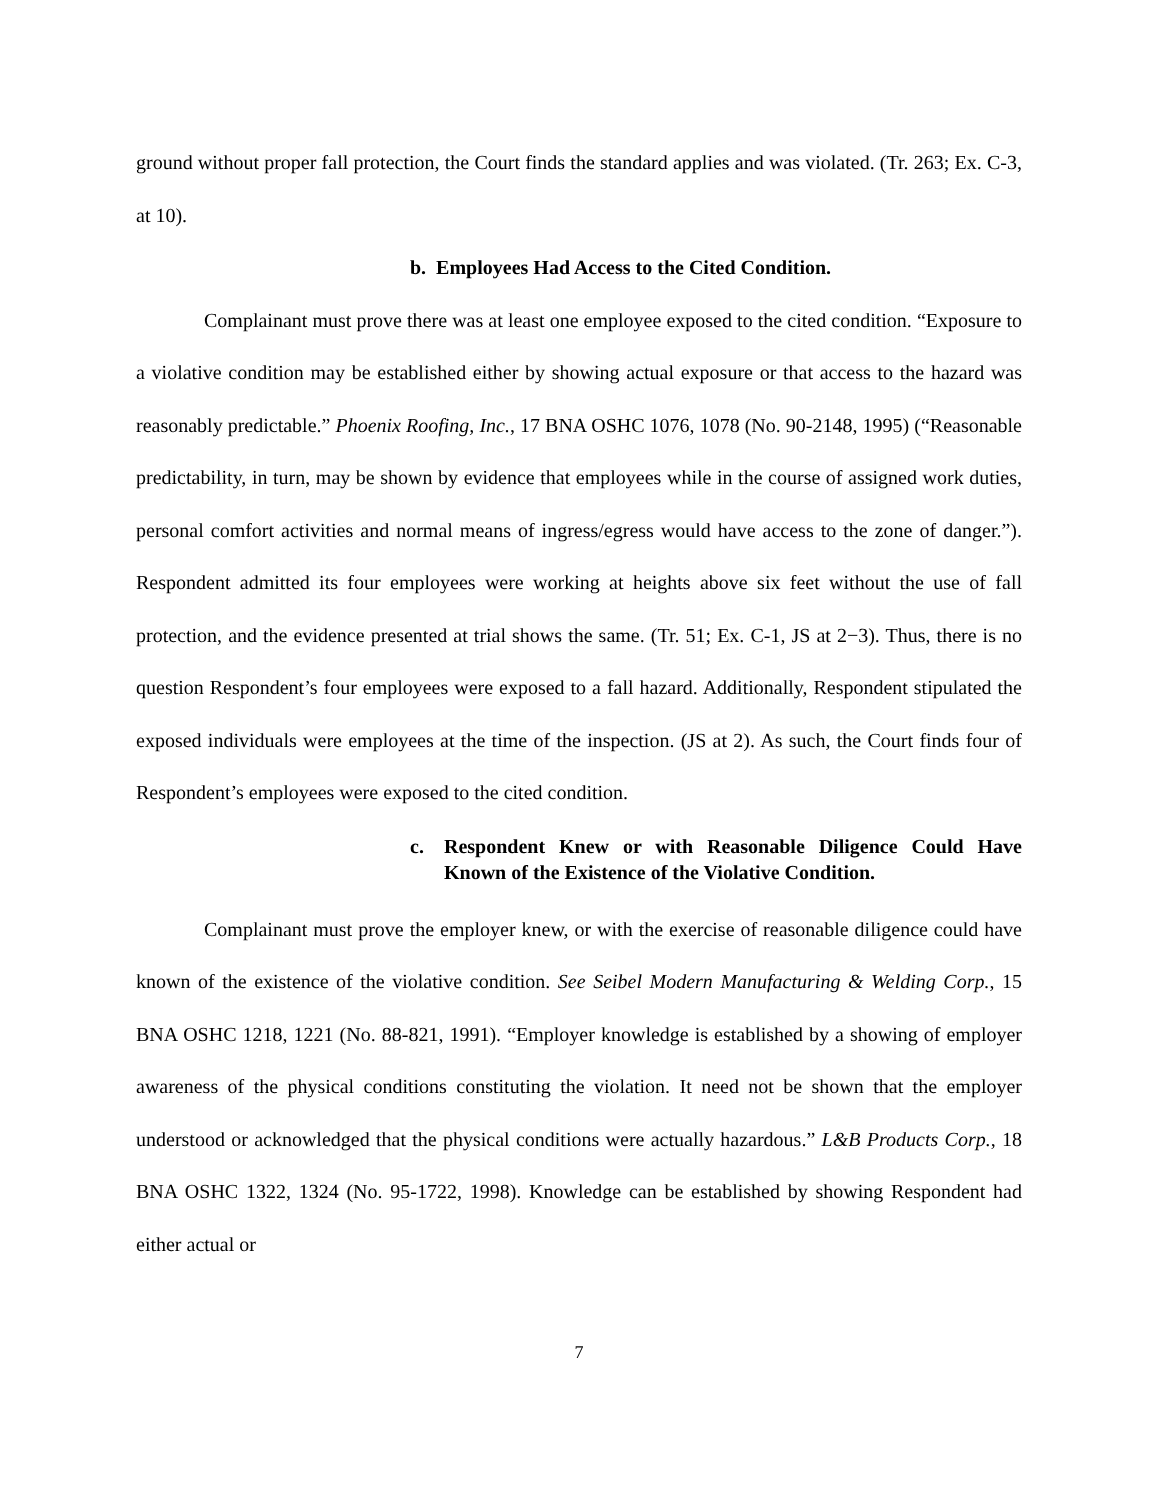ground without proper fall protection, the Court finds the standard applies and was violated. (Tr. 263; Ex. C-3, at 10).
b. Employees Had Access to the Cited Condition.
Complainant must prove there was at least one employee exposed to the cited condition. “Exposure to a violative condition may be established either by showing actual exposure or that access to the hazard was reasonably predictable.” Phoenix Roofing, Inc., 17 BNA OSHC 1076, 1078 (No. 90-2148, 1995) (“Reasonable predictability, in turn, may be shown by evidence that employees while in the course of assigned work duties, personal comfort activities and normal means of ingress/egress would have access to the zone of danger.”). Respondent admitted its four employees were working at heights above six feet without the use of fall protection, and the evidence presented at trial shows the same. (Tr. 51; Ex. C-1, JS at 2−3). Thus, there is no question Respondent’s four employees were exposed to a fall hazard. Additionally, Respondent stipulated the exposed individuals were employees at the time of the inspection. (JS at 2). As such, the Court finds four of Respondent’s employees were exposed to the cited condition.
c. Respondent Knew or with Reasonable Diligence Could Have Known of the Existence of the Violative Condition.
Complainant must prove the employer knew, or with the exercise of reasonable diligence could have known of the existence of the violative condition. See Seibel Modern Manufacturing & Welding Corp., 15 BNA OSHC 1218, 1221 (No. 88-821, 1991). “Employer knowledge is established by a showing of employer awareness of the physical conditions constituting the violation. It need not be shown that the employer understood or acknowledged that the physical conditions were actually hazardous.” L&B Products Corp., 18 BNA OSHC 1322, 1324 (No. 95-1722, 1998). Knowledge can be established by showing Respondent had either actual or
7